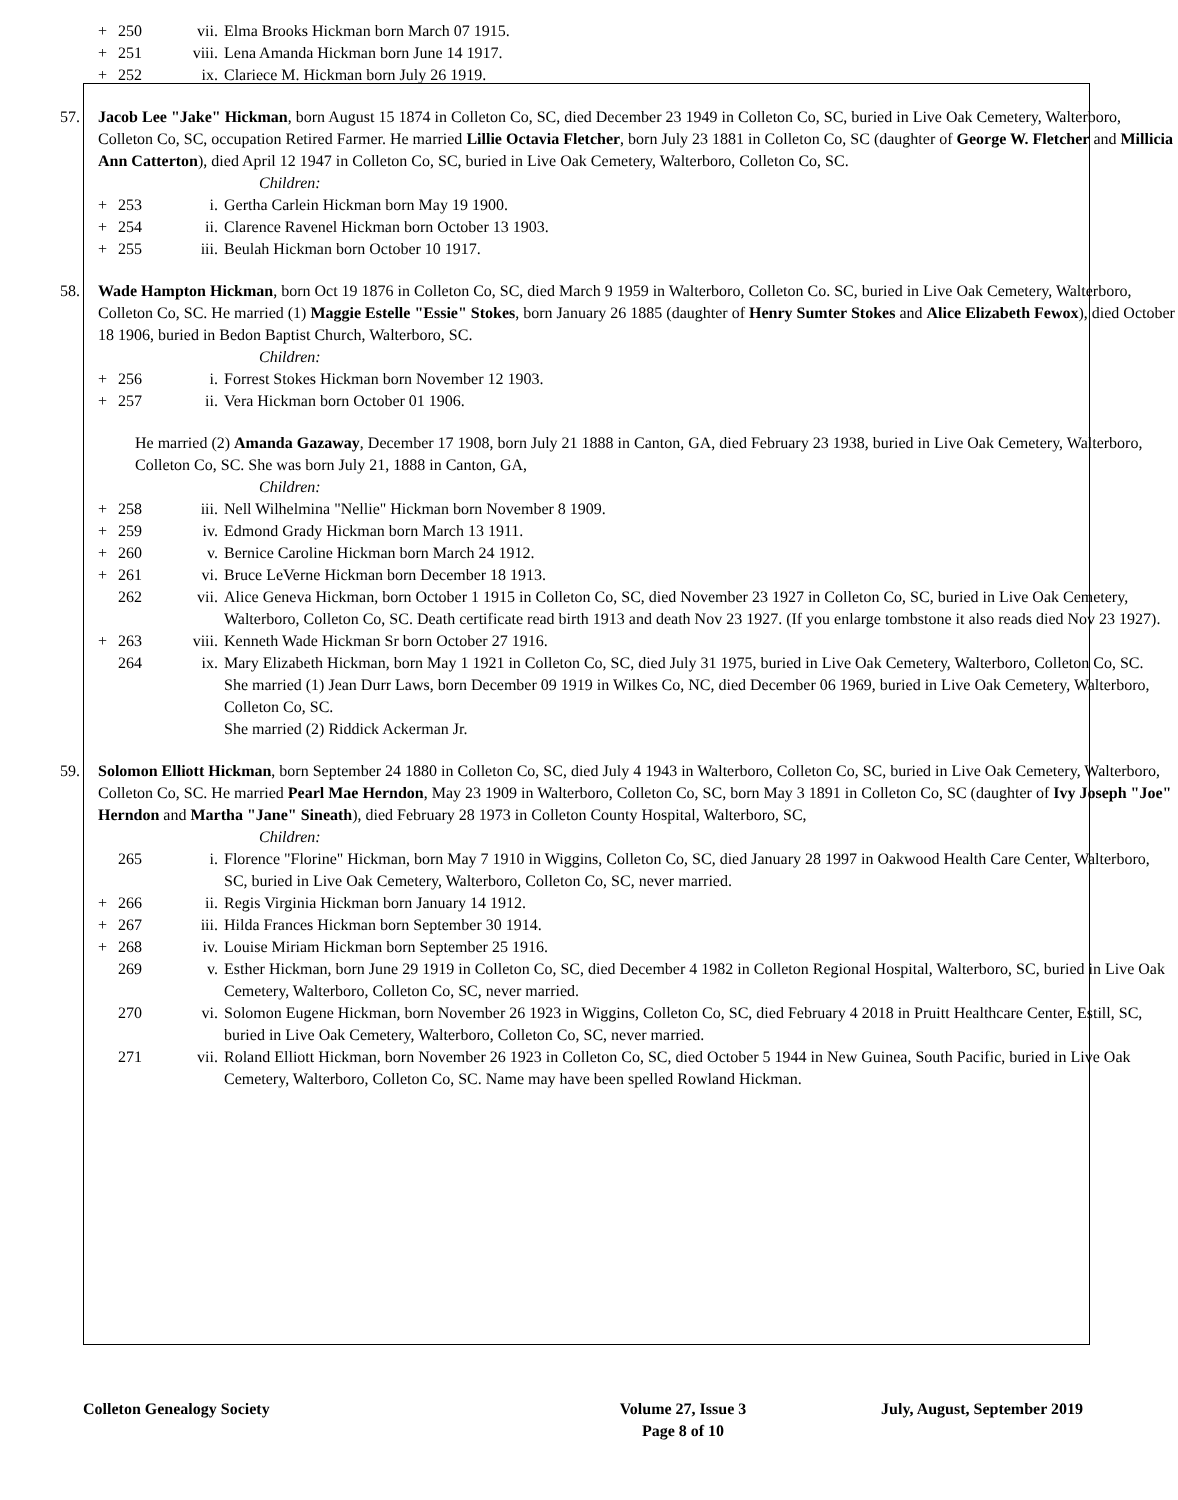+ 250 vii. Elma Brooks Hickman born March 07 1915.
+ 251 viii. Lena Amanda Hickman born June 14 1917.
+ 252 ix. Clariece M. Hickman born July 26 1919.
57. Jacob Lee "Jake" Hickman, born August 15 1874 in Colleton Co, SC, died December 23 1949 in Colleton Co, SC, buried in Live Oak Cemetery, Walterboro, Colleton Co, SC, occupation Retired Farmer. He married Lillie Octavia Fletcher, born July 23 1881 in Colleton Co, SC (daughter of George W. Fletcher and Millicia Ann Catterton), died April 12 1947 in Colleton Co, SC, buried in Live Oak Cemetery, Walterboro, Colleton Co, SC.
Children:
+ 253 i. Gertha Carlein Hickman born May 19 1900.
+ 254 ii. Clarence Ravenel Hickman born October 13 1903.
+ 255 iii. Beulah Hickman born October 10 1917.
58. Wade Hampton Hickman, born Oct 19 1876 in Colleton Co, SC, died March 9 1959 in Walterboro, Colleton Co. SC, buried in Live Oak Cemetery, Walterboro, Colleton Co, SC. He married (1) Maggie Estelle "Essie" Stokes, born January 26 1885 (daughter of Henry Sumter Stokes and Alice Elizabeth Fewox), died October 18 1906, buried in Bedon Baptist Church, Walterboro, SC.
Children:
+ 256 i. Forrest Stokes Hickman born November 12 1903.
+ 257 ii. Vera Hickman born October 01 1906.
He married (2) Amanda Gazaway, December 17 1908, born July 21 1888 in Canton, GA, died February 23 1938, buried in Live Oak Cemetery, Walterboro, Colleton Co, SC. She was born July 21, 1888 in Canton, GA,
Children:
+ 258 iii. Nell Wilhelmina "Nellie" Hickman born November 8 1909.
+ 259 iv. Edmond Grady Hickman born March 13 1911.
+ 260 v. Bernice Caroline Hickman born March 24 1912.
+ 261 vi. Bruce LeVerne Hickman born December 18 1913.
262 vii. Alice Geneva Hickman, born October 1 1915 in Colleton Co, SC, died November 23 1927 in Colleton Co, SC, buried in Live Oak Cemetery, Walterboro, Colleton Co, SC. Death certificate read birth 1913 and death Nov 23 1927. (If you enlarge tombstone it also reads died Nov 23 1927).
+ 263 viii. Kenneth Wade Hickman Sr born October 27 1916.
264 ix. Mary Elizabeth Hickman, born May 1 1921 in Colleton Co, SC, died July 31 1975, buried in Live Oak Cemetery, Walterboro, Colleton Co, SC. She married (1) Jean Durr Laws, born December 09 1919 in Wilkes Co, NC, died December 06 1969, buried in Live Oak Cemetery, Walterboro, Colleton Co, SC.
She married (2) Riddick Ackerman Jr.
59. Solomon Elliott Hickman, born September 24 1880 in Colleton Co, SC, died July 4 1943 in Walterboro, Colleton Co, SC, buried in Live Oak Cemetery, Walterboro, Colleton Co, SC. He married Pearl Mae Herndon, May 23 1909 in Walterboro, Colleton Co, SC, born May 3 1891 in Colleton Co, SC (daughter of Ivy Joseph "Joe" Herndon and Martha "Jane" Sineath), died February 28 1973 in Colleton County Hospital, Walterboro, SC,
Children:
265 i. Florence "Florine" Hickman, born May 7 1910 in Wiggins, Colleton Co, SC, died January 28 1997 in Oakwood Health Care Center, Walterboro, SC, buried in Live Oak Cemetery, Walterboro, Colleton Co, SC, never married.
+ 266 ii. Regis Virginia Hickman born January 14 1912.
+ 267 iii. Hilda Frances Hickman born September 30 1914.
+ 268 iv. Louise Miriam Hickman born September 25 1916.
269 v. Esther Hickman, born June 29 1919 in Colleton Co, SC, died December 4 1982 in Colleton Regional Hospital, Walterboro, SC, buried in Live Oak Cemetery, Walterboro, Colleton Co, SC, never married.
270 vi. Solomon Eugene Hickman, born November 26 1923 in Wiggins, Colleton Co, SC, died February 4 2018 in Pruitt Healthcare Center, Estill, SC, buried in Live Oak Cemetery, Walterboro, Colleton Co, SC, never married.
271 vii. Roland Elliott Hickman, born November 26 1923 in Colleton Co, SC, died October 5 1944 in New Guinea, South Pacific, buried in Live Oak Cemetery, Walterboro, Colleton Co, SC. Name may have been spelled Rowland Hickman.
Colleton Genealogy Society Volume 27, Issue 3
Page 8 of 10 July, August, September 2019